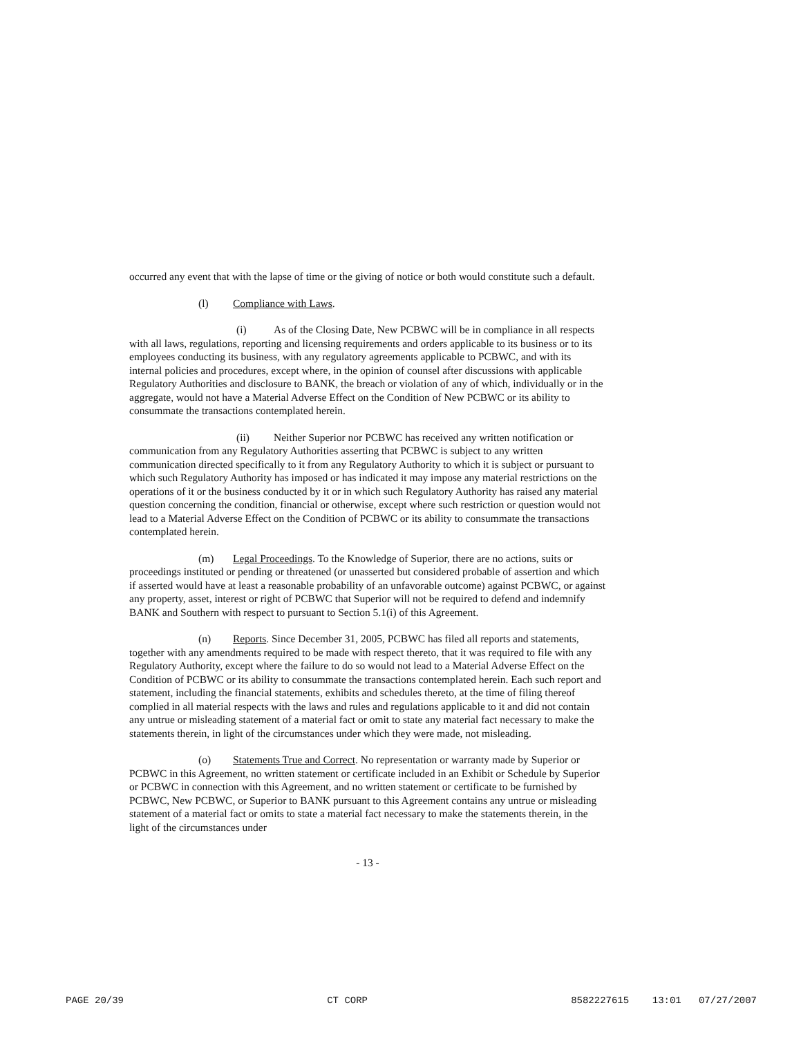occurred any event that with the lapse of time or the giving of notice or both would constitute such a default.
(l) Compliance with Laws.
(i) As of the Closing Date, New PCBWC will be in compliance in all respects with all laws, regulations, reporting and licensing requirements and orders applicable to its business or to its employees conducting its business, with any regulatory agreements applicable to PCBWC, and with its internal policies and procedures, except where, in the opinion of counsel after discussions with applicable Regulatory Authorities and disclosure to BANK, the breach or violation of any of which, individually or in the aggregate, would not have a Material Adverse Effect on the Condition of New PCBWC or its ability to consummate the transactions contemplated herein.
(ii) Neither Superior nor PCBWC has received any written notification or communication from any Regulatory Authorities asserting that PCBWC is subject to any written communication directed specifically to it from any Regulatory Authority to which it is subject or pursuant to which such Regulatory Authority has imposed or has indicated it may impose any material restrictions on the operations of it or the business conducted by it or in which such Regulatory Authority has raised any material question concerning the condition, financial or otherwise, except where such restriction or question would not lead to a Material Adverse Effect on the Condition of PCBWC or its ability to consummate the transactions contemplated herein.
(m) Legal Proceedings. To the Knowledge of Superior, there are no actions, suits or proceedings instituted or pending or threatened (or unasserted but considered probable of assertion and which if asserted would have at least a reasonable probability of an unfavorable outcome) against PCBWC, or against any property, asset, interest or right of PCBWC that Superior will not be required to defend and indemnify BANK and Southern with respect to pursuant to Section 5.1(i) of this Agreement.
(n) Reports. Since December 31, 2005, PCBWC has filed all reports and statements, together with any amendments required to be made with respect thereto, that it was required to file with any Regulatory Authority, except where the failure to do so would not lead to a Material Adverse Effect on the Condition of PCBWC or its ability to consummate the transactions contemplated herein. Each such report and statement, including the financial statements, exhibits and schedules thereto, at the time of filing thereof complied in all material respects with the laws and rules and regulations applicable to it and did not contain any untrue or misleading statement of a material fact or omit to state any material fact necessary to make the statements therein, in light of the circumstances under which they were made, not misleading.
(o) Statements True and Correct. No representation or warranty made by Superior or PCBWC in this Agreement, no written statement or certificate included in an Exhibit or Schedule by Superior or PCBWC in connection with this Agreement, and no written statement or certificate to be furnished by PCBWC, New PCBWC, or Superior to BANK pursuant to this Agreement contains any untrue or misleading statement of a material fact or omits to state a material fact necessary to make the statements therein, in the light of the circumstances under
- 13 -
PAGE 20/39 CT CORP 8582227615 13:01 07/27/2007